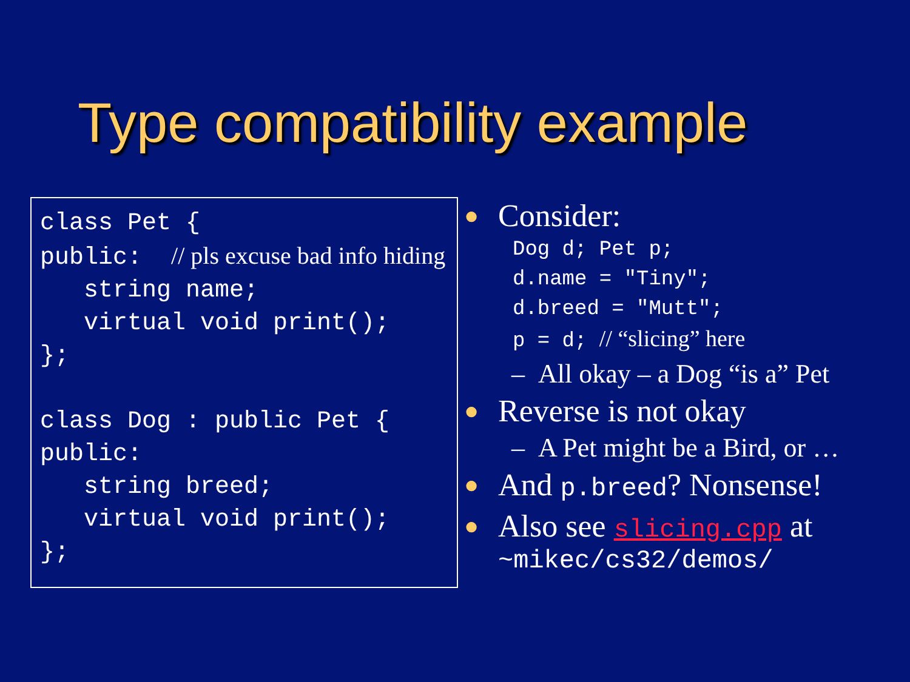Type compatibility example
class Pet { public: // pls excuse bad info hiding string name; virtual void print(); }; class Dog : public Pet { public: string breed; virtual void print(); };
● Consider:
Dog d; Pet p; d.name = "Tiny"; d.breed = "Mutt"; p = d; // “slicing” here
– All okay – a Dog “is a” Pet
● Reverse is not okay
– A Pet might be a Bird, or …
● And p.breed? Nonsense!
● Also see slicing.cpp at
~mikec/cs32/demos/